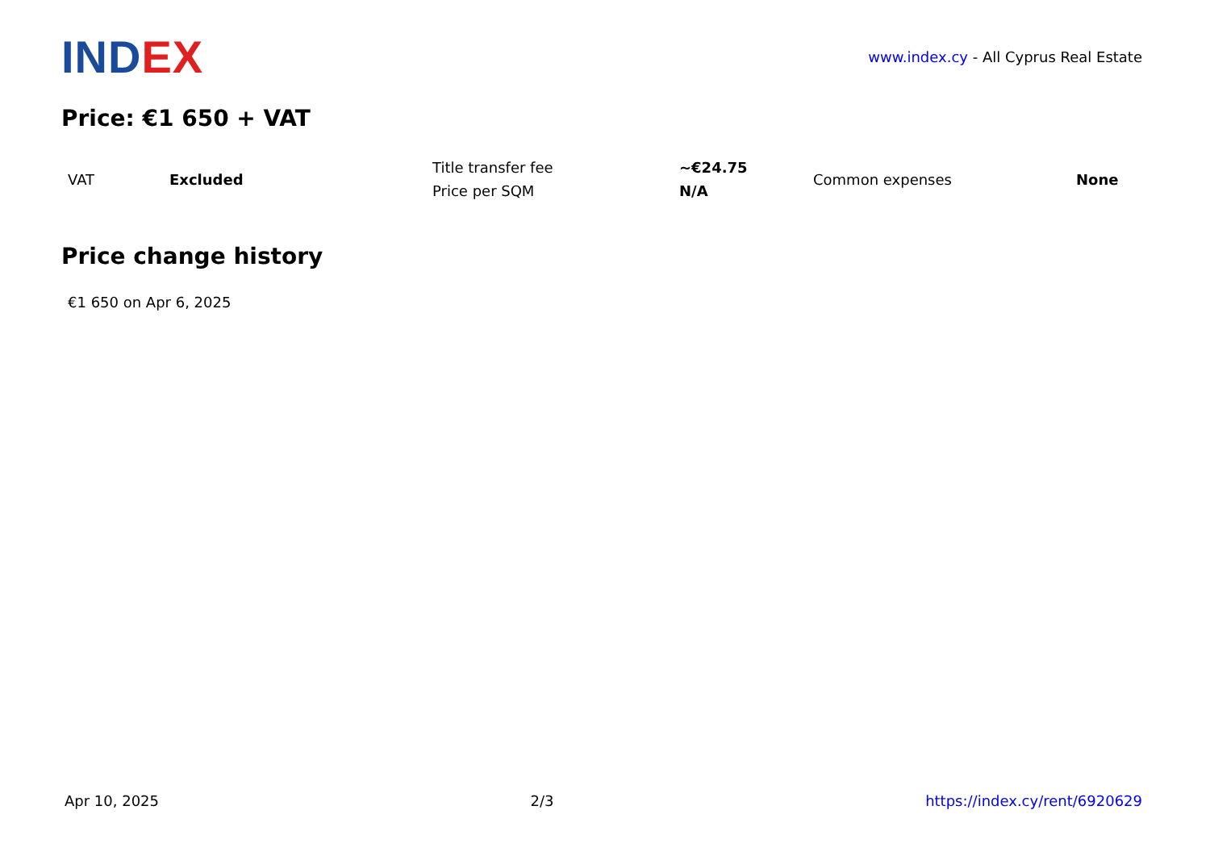IND EX
www.index.cy - All Cyprus Real Estate
Price: €1 650 + VAT
| VAT | Excluded | Title transfer fee | ~€24.75 | Common expenses | None |
| | | Price per SQM | N/A | | |
Price change history
€1 650 on Apr 6, 2025
Apr 10, 2025 2/3 https://index.cy/rent/6920629